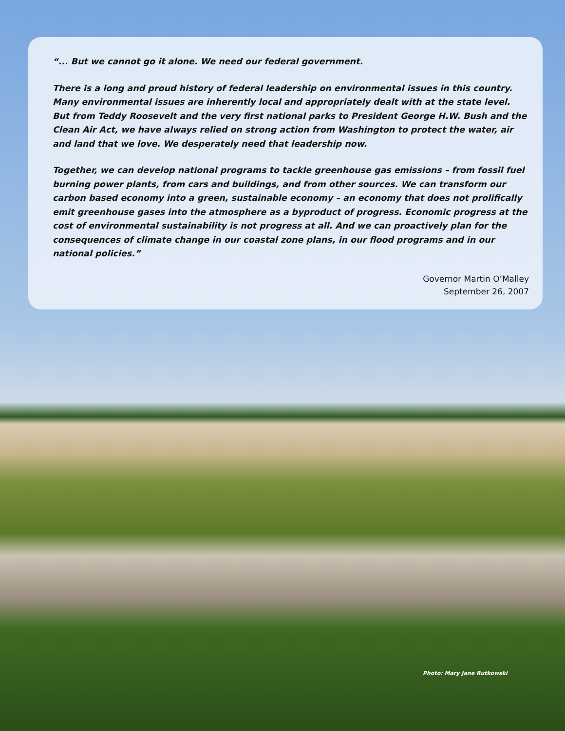“... But we cannot go it alone. We need our federal government.
There is a long and proud history of federal leadership on environmental issues in this country. Many environmental issues are inherently local and appropriately dealt with at the state level. But from Teddy Roosevelt and the very first national parks to President George H.W. Bush and the Clean Air Act, we have always relied on strong action from Washington to protect the water, air and land that we love. We desperately need that leadership now.
Together, we can develop national programs to tackle greenhouse gas emissions – from fossil fuel burning power plants, from cars and buildings, and from other sources. We can transform our carbon based economy into a green, sustainable economy – an economy that does not prolifically emit greenhouse gases into the atmosphere as a byproduct of progress. Economic progress at the cost of environmental sustainability is not progress at all. And we can proactively plan for the consequences of climate change in our coastal zone plans, in our flood programs and in our national policies.”
Governor Martin O’Malley
September 26, 2007
Photo: Mary Jane Rutkowski